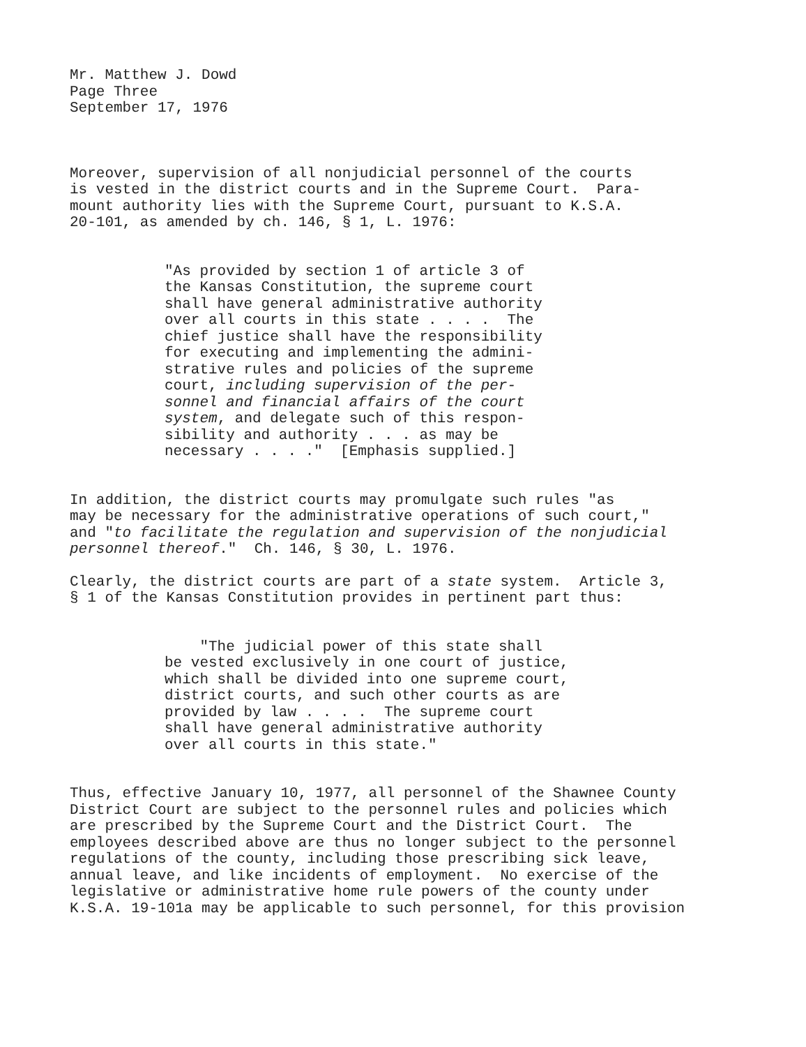Mr. Matthew J. Dowd Page Three September 17, 1976
Moreover, supervision of all nonjudicial personnel of the courts is vested in the district courts and in the Supreme Court. Para- mount authority lies with the Supreme Court, pursuant to K.S.A. 20-101, as amended by ch. 146, § 1, L. 1976:
"As provided by section 1 of article 3 of the Kansas Constitution, the supreme court shall have general administrative authority over all courts in this state . . . . The chief justice shall have the responsibility for executing and implementing the admini- strative rules and policies of the supreme court, including supervision of the per- sonnel and financial affairs of the court system, and delegate such of this respon- sibility and authority . . . as may be necessary . . . ." [Emphasis supplied.]
In addition, the district courts may promulgate such rules "as may be necessary for the administrative operations of such court," and "to facilitate the regulation and supervision of the nonjudicial personnel thereof." Ch. 146, § 30, L. 1976.
Clearly, the district courts are part of a state system. Article 3, § 1 of the Kansas Constitution provides in pertinent part thus:
"The judicial power of this state shall be vested exclusively in one court of justice, which shall be divided into one supreme court, district courts, and such other courts as are provided by law . . . . The supreme court shall have general administrative authority over all courts in this state."
Thus, effective January 10, 1977, all personnel of the Shawnee County District Court are subject to the personnel rules and policies which are prescribed by the Supreme Court and the District Court. The employees described above are thus no longer subject to the personnel regulations of the county, including those prescribing sick leave, annual leave, and like incidents of employment. No exercise of the legislative or administrative home rule powers of the county under K.S.A. 19-101a may be applicable to such personnel, for this provision